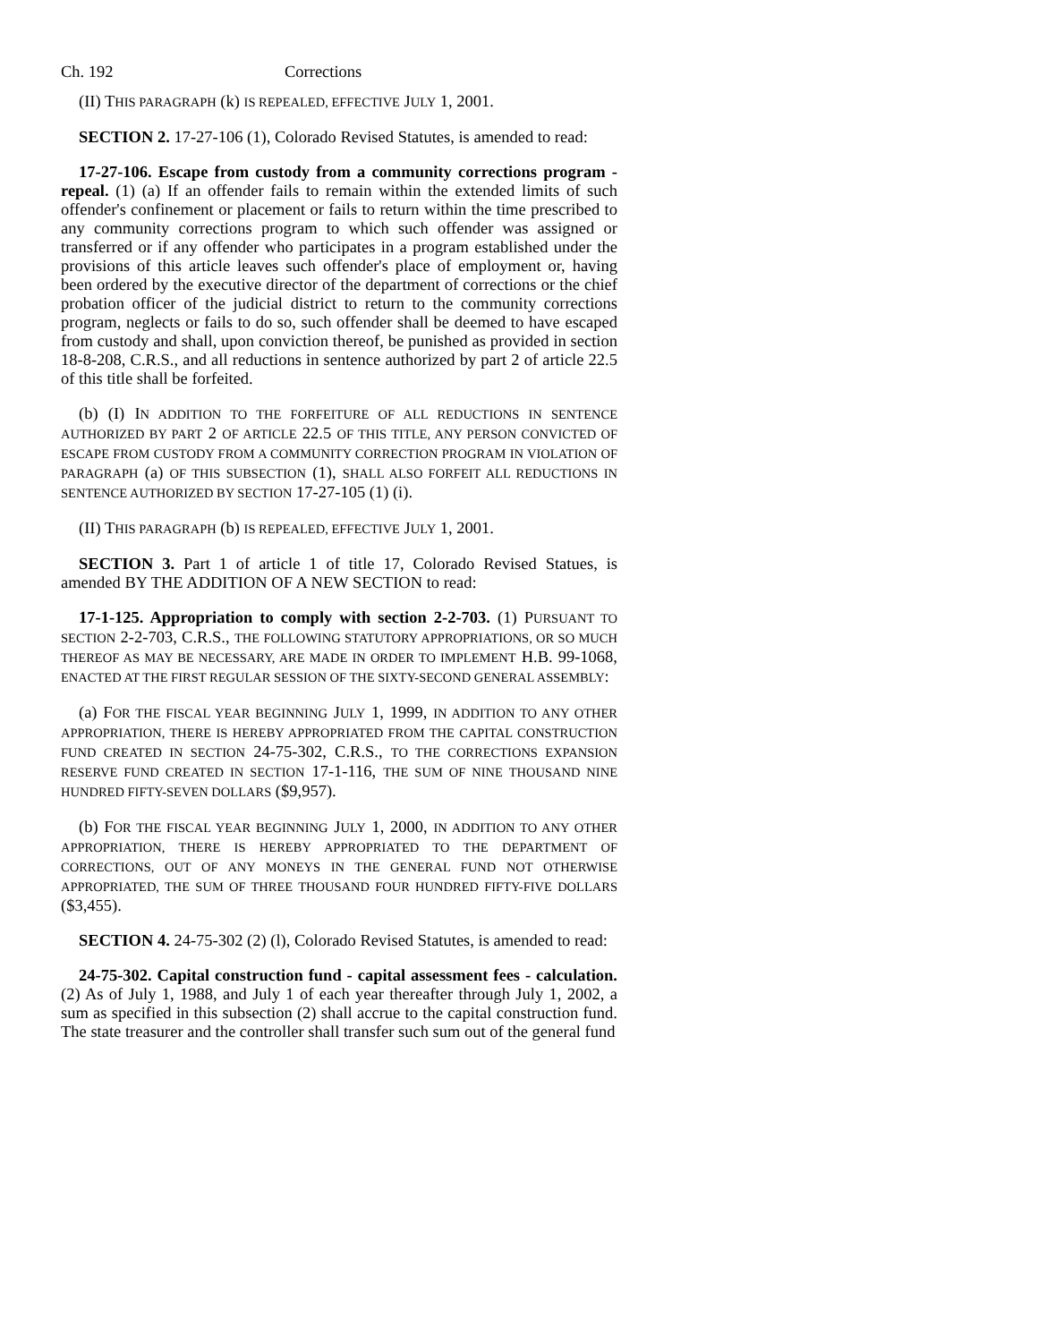Ch. 192 Corrections
(II) THIS PARAGRAPH (k) IS REPEALED, EFFECTIVE JULY 1, 2001.
SECTION 2. 17-27-106 (1), Colorado Revised Statutes, is amended to read:
17-27-106. Escape from custody from a community corrections program - repeal. (1) (a) If an offender fails to remain within the extended limits of such offender's confinement or placement or fails to return within the time prescribed to any community corrections program to which such offender was assigned or transferred or if any offender who participates in a program established under the provisions of this article leaves such offender's place of employment or, having been ordered by the executive director of the department of corrections or the chief probation officer of the judicial district to return to the community corrections program, neglects or fails to do so, such offender shall be deemed to have escaped from custody and shall, upon conviction thereof, be punished as provided in section 18-8-208, C.R.S., and all reductions in sentence authorized by part 2 of article 22.5 of this title shall be forfeited.
(b) (I) IN ADDITION TO THE FORFEITURE OF ALL REDUCTIONS IN SENTENCE AUTHORIZED BY PART 2 OF ARTICLE 22.5 OF THIS TITLE, ANY PERSON CONVICTED OF ESCAPE FROM CUSTODY FROM A COMMUNITY CORRECTION PROGRAM IN VIOLATION OF PARAGRAPH (a) OF THIS SUBSECTION (1), SHALL ALSO FORFEIT ALL REDUCTIONS IN SENTENCE AUTHORIZED BY SECTION 17-27-105 (1) (i).
(II) THIS PARAGRAPH (b) IS REPEALED, EFFECTIVE JULY 1, 2001.
SECTION 3. Part 1 of article 1 of title 17, Colorado Revised Statues, is amended BY THE ADDITION OF A NEW SECTION to read:
17-1-125. Appropriation to comply with section 2-2-703. (1) PURSUANT TO SECTION 2-2-703, C.R.S., THE FOLLOWING STATUTORY APPROPRIATIONS, OR SO MUCH THEREOF AS MAY BE NECESSARY, ARE MADE IN ORDER TO IMPLEMENT H.B. 99-1068, ENACTED AT THE FIRST REGULAR SESSION OF THE SIXTY-SECOND GENERAL ASSEMBLY:
(a) FOR THE FISCAL YEAR BEGINNING JULY 1, 1999, IN ADDITION TO ANY OTHER APPROPRIATION, THERE IS HEREBY APPROPRIATED FROM THE CAPITAL CONSTRUCTION FUND CREATED IN SECTION 24-75-302, C.R.S., TO THE CORRECTIONS EXPANSION RESERVE FUND CREATED IN SECTION 17-1-116, THE SUM OF NINE THOUSAND NINE HUNDRED FIFTY-SEVEN DOLLARS ($9,957).
(b) FOR THE FISCAL YEAR BEGINNING JULY 1, 2000, IN ADDITION TO ANY OTHER APPROPRIATION, THERE IS HEREBY APPROPRIATED TO THE DEPARTMENT OF CORRECTIONS, OUT OF ANY MONEYS IN THE GENERAL FUND NOT OTHERWISE APPROPRIATED, THE SUM OF THREE THOUSAND FOUR HUNDRED FIFTY-FIVE DOLLARS ($3,455).
SECTION 4. 24-75-302 (2) (l), Colorado Revised Statutes, is amended to read:
24-75-302. Capital construction fund - capital assessment fees - calculation. (2) As of July 1, 1988, and July 1 of each year thereafter through July 1, 2002, a sum as specified in this subsection (2) shall accrue to the capital construction fund. The state treasurer and the controller shall transfer such sum out of the general fund